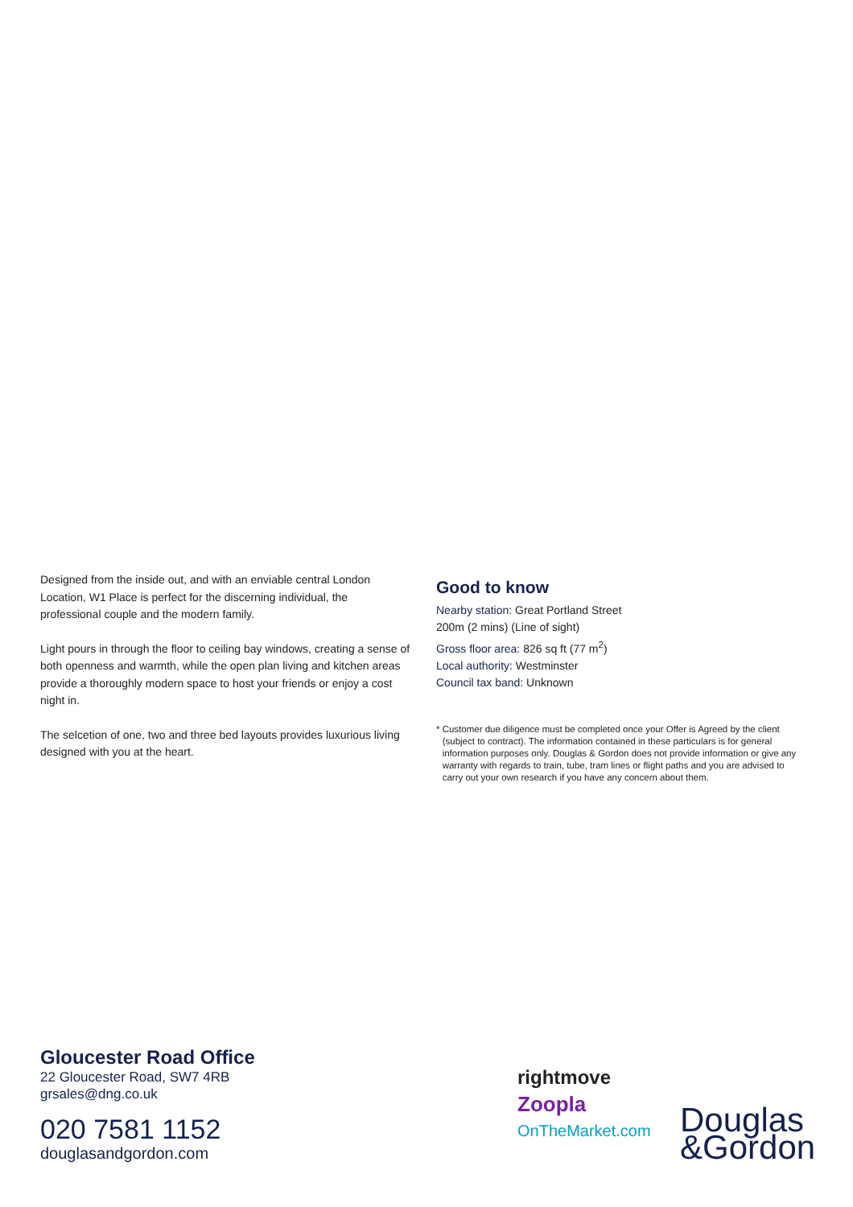Designed from the inside out, and with an enviable central London Location, W1 Place is perfect for the discerning individual, the professional couple and the modern family.
Light pours in through the floor to ceiling bay windows, creating a sense of both openness and warmth, while the open plan living and kitchen areas provide a thoroughly modern space to host your friends or enjoy a cost night in.
The selcetion of one, two and three bed layouts provides luxurious living designed with you at the heart.
Good to know
Nearby station: Great Portland Street
200m (2 mins) (Line of sight)
Gross floor area: 826 sq ft (77 m<sup>2</sup>)
Local authority: Westminster
Council tax band: Unknown
* Customer due diligence must be completed once your Offer is Agreed by the client (subject to contract). The information contained in these particulars is for general information purposes only. Douglas & Gordon does not provide information or give any warranty with regards to train, tube, tram lines or flight paths and you are advised to carry out your own research if you have any concern about them.
Gloucester Road Office
22 Gloucester Road, SW7 4RB
grsales@dng.co.uk
020 7581 1152
douglasandgordon.com
rightmove
Zoopla
OnTheMarket.com
Douglas
&Gordon